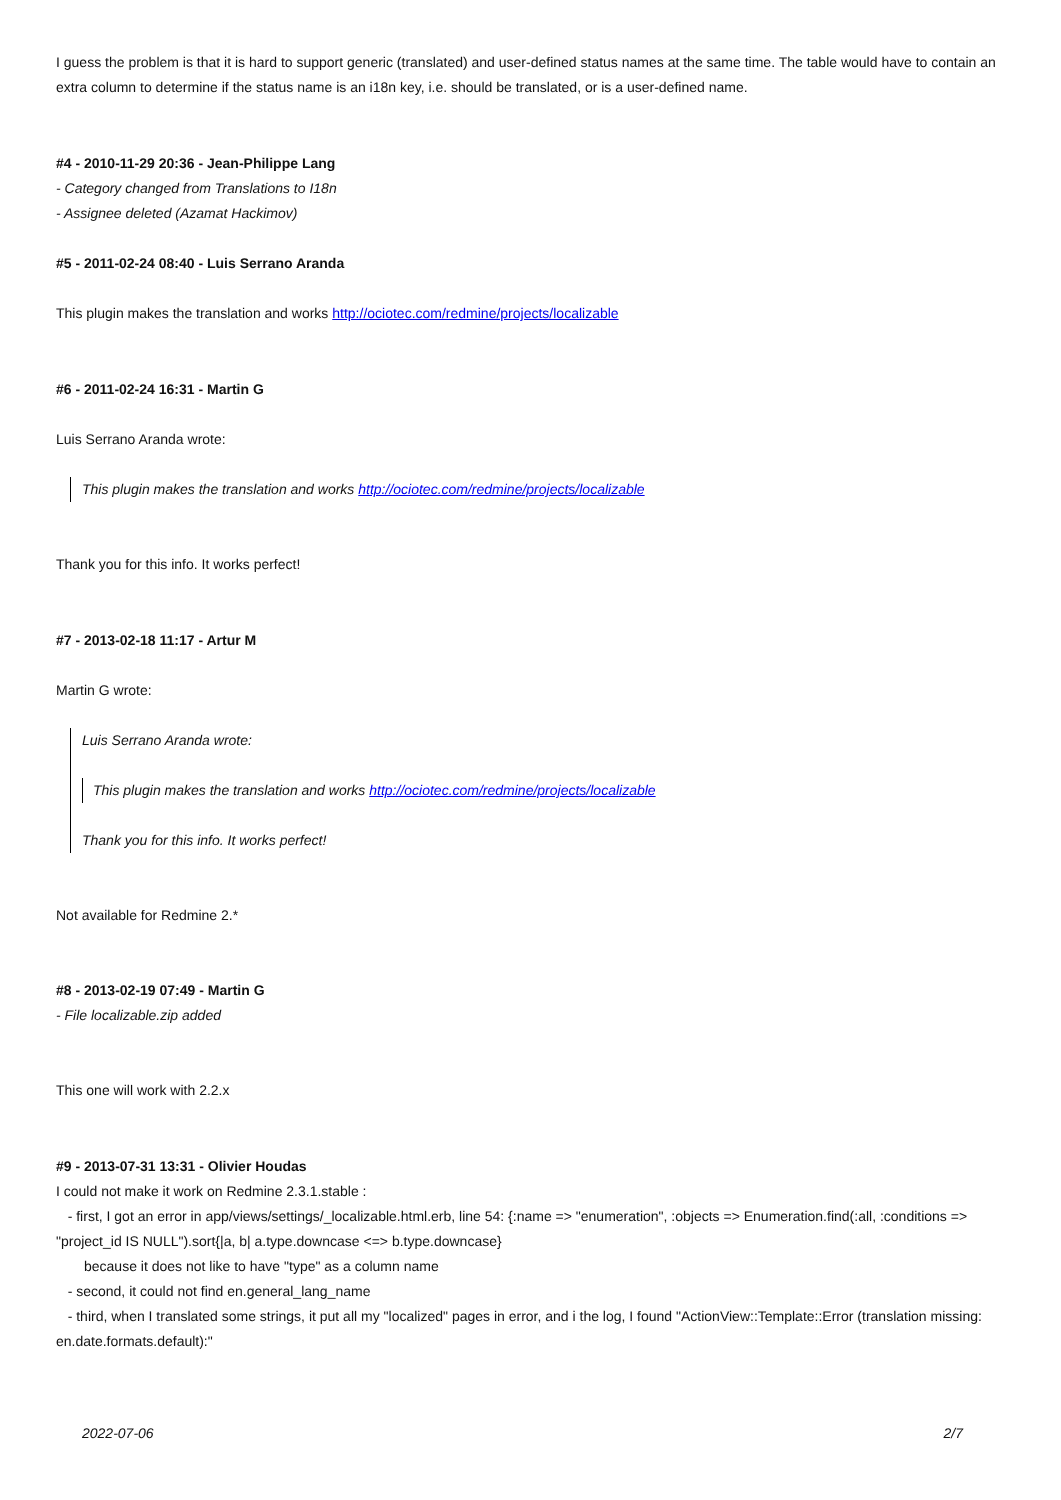I guess the problem is that it is hard to support generic (translated) and user-defined status names at the same time. The table would have to contain an extra column to determine if the status name is an i18n key, i.e. should be translated, or is a user-defined name.
#4 - 2010-11-29 20:36 - Jean-Philippe Lang
- Category changed from Translations to I18n
- Assignee deleted (Azamat Hackimov)
#5 - 2011-02-24 08:40 - Luis Serrano Aranda
This plugin makes the translation and works http://ociotec.com/redmine/projects/localizable
#6 - 2011-02-24 16:31 - Martin G
Luis Serrano Aranda wrote:
This plugin makes the translation and works http://ociotec.com/redmine/projects/localizable
Thank you for this info. It works perfect!
#7 - 2013-02-18 11:17 - Artur M
Martin G wrote:
Luis Serrano Aranda wrote:
This plugin makes the translation and works http://ociotec.com/redmine/projects/localizable
Thank you for this info. It works perfect!
Not available for Redmine 2.*
#8 - 2013-02-19 07:49 - Martin G
- File localizable.zip added
This one will work with 2.2.x
#9 - 2013-07-31 13:31 - Olivier Houdas
I could not make it work on Redmine 2.3.1.stable :
- first, I got an error in app/views/settings/_localizable.html.erb, line 54: {:name => "enumeration", :objects => Enumeration.find(:all, :conditions => "project_id IS NULL").sort{|a, b| a.type.downcase <=> b.type.downcase}
because it does not like to have "type" as a column name
- second, it could not find en.general_lang_name
- third, when I translated some strings, it put all my "localized" pages in error, and i the log, I found "ActionView::Template::Error (translation missing: en.date.formats.default):"
2022-07-06 2/7